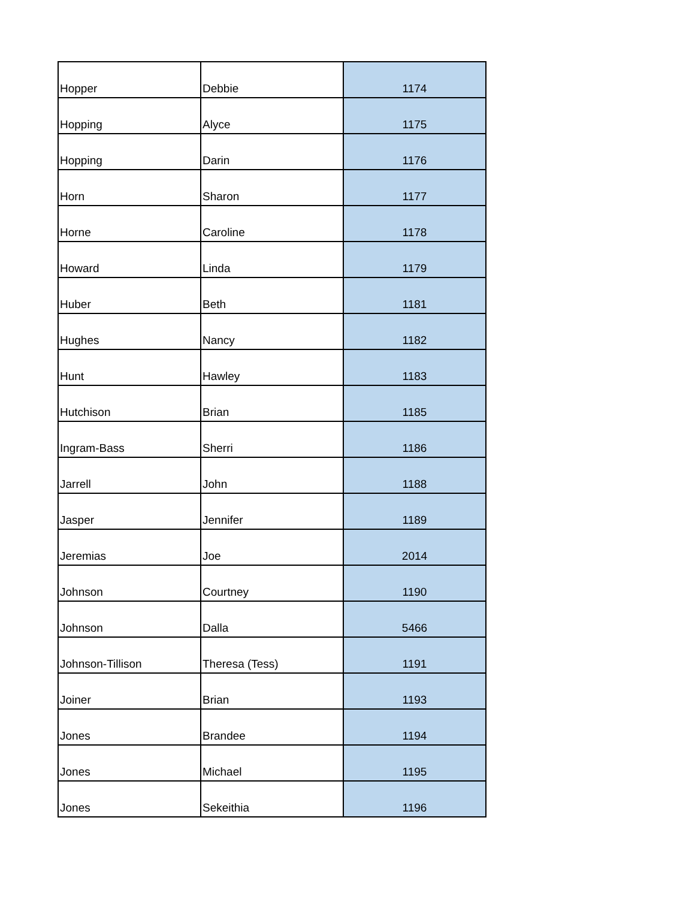| Hopper | Debbie | 1174 |
| Hopping | Alyce | 1175 |
| Hopping | Darin | 1176 |
| Horn | Sharon | 1177 |
| Horne | Caroline | 1178 |
| Howard | Linda | 1179 |
| Huber | Beth | 1181 |
| Hughes | Nancy | 1182 |
| Hunt | Hawley | 1183 |
| Hutchison | Brian | 1185 |
| Ingram-Bass | Sherri | 1186 |
| Jarrell | John | 1188 |
| Jasper | Jennifer | 1189 |
| Jeremias | Joe | 2014 |
| Johnson | Courtney | 1190 |
| Johnson | Dalla | 5466 |
| Johnson-Tillison | Theresa (Tess) | 1191 |
| Joiner | Brian | 1193 |
| Jones | Brandee | 1194 |
| Jones | Michael | 1195 |
| Jones | Sekeithia | 1196 |